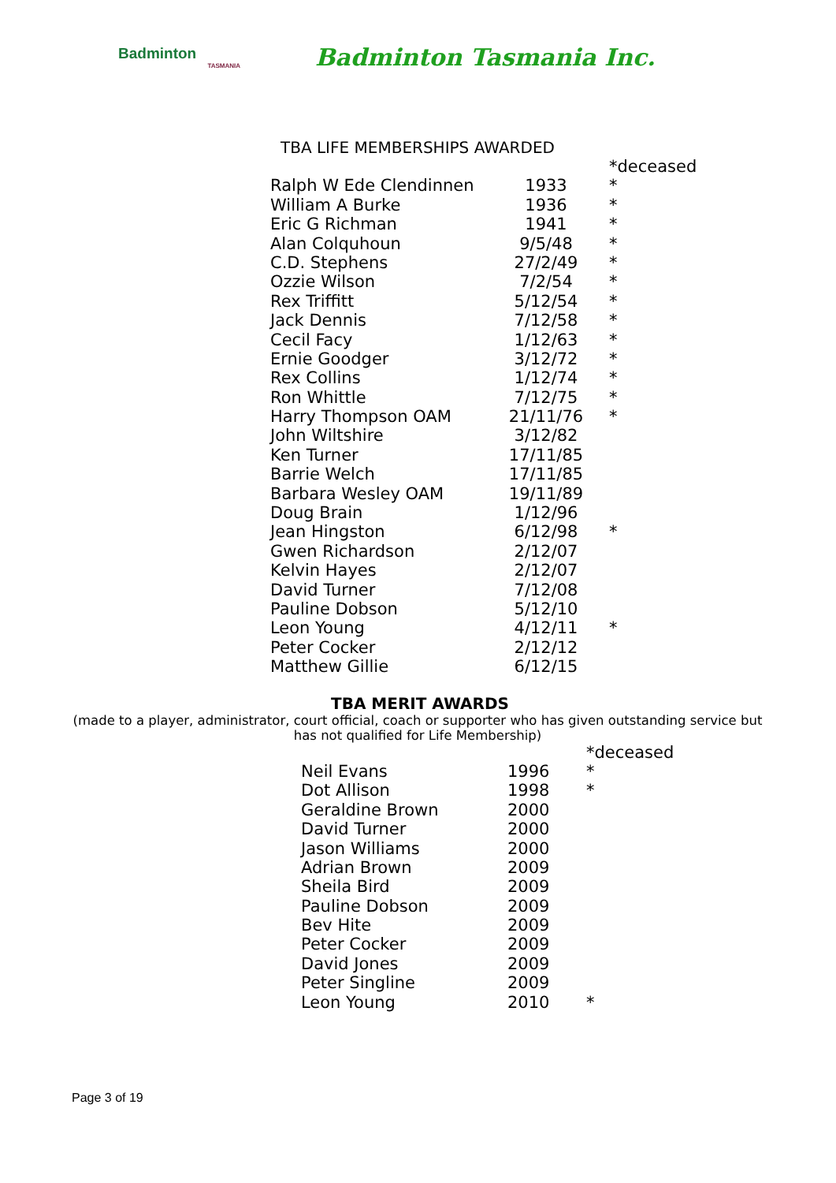Badminton
TASMANIA
Badminton Tasmania Inc.
TBA LIFE MEMBERSHIPS AWARDED
| | | *deceased |
| Ralph W Ede Clendinnen | 1933 | * |
| William A Burke | 1936 | * |
| Eric G Richman | 1941 | * |
| Alan Colquhoun | 9/5/48 | * |
| C.D. Stephens | 27/2/49 | * |
| Ozzie Wilson | 7/2/54 | * |
| Rex Triffitt | 5/12/54 | * |
| Jack Dennis | 7/12/58 | * |
| Cecil Facy | 1/12/63 | * |
| Ernie Goodger | 3/12/72 | * |
| Rex Collins | 1/12/74 | * |
| Ron Whittle | 7/12/75 | * |
| Harry Thompson OAM | 21/11/76 | * |
| John Wiltshire | 3/12/82 | |
| Ken Turner | 17/11/85 | |
| Barrie Welch | 17/11/85 | |
| Barbara Wesley OAM | 19/11/89 | |
| Doug Brain | 1/12/96 | |
| Jean Hingston | 6/12/98 | * |
| Gwen Richardson | 2/12/07 | |
| Kelvin Hayes | 2/12/07 | |
| David Turner | 7/12/08 | |
| Pauline Dobson | 5/12/10 | |
| Leon Young | 4/12/11 | * |
| Peter Cocker | 2/12/12 | |
| Matthew Gillie | 6/12/15 | |
TBA MERIT AWARDS
(made to a player, administrator, court official, coach or supporter who has given outstanding service but has not qualified for Life Membership)
| | | *deceased |
| Neil Evans | 1996 | * |
| Dot Allison | 1998 | * |
| Geraldine Brown | 2000 | |
| David Turner | 2000 | |
| Jason Williams | 2000 | |
| Adrian Brown | 2009 | |
| Sheila Bird | 2009 | |
| Pauline Dobson | 2009 | |
| Bev Hite | 2009 | |
| Peter Cocker | 2009 | |
| David Jones | 2009 | |
| Peter Singline | 2009 | |
| Leon Young | 2010 | * |
Page 3 of 19